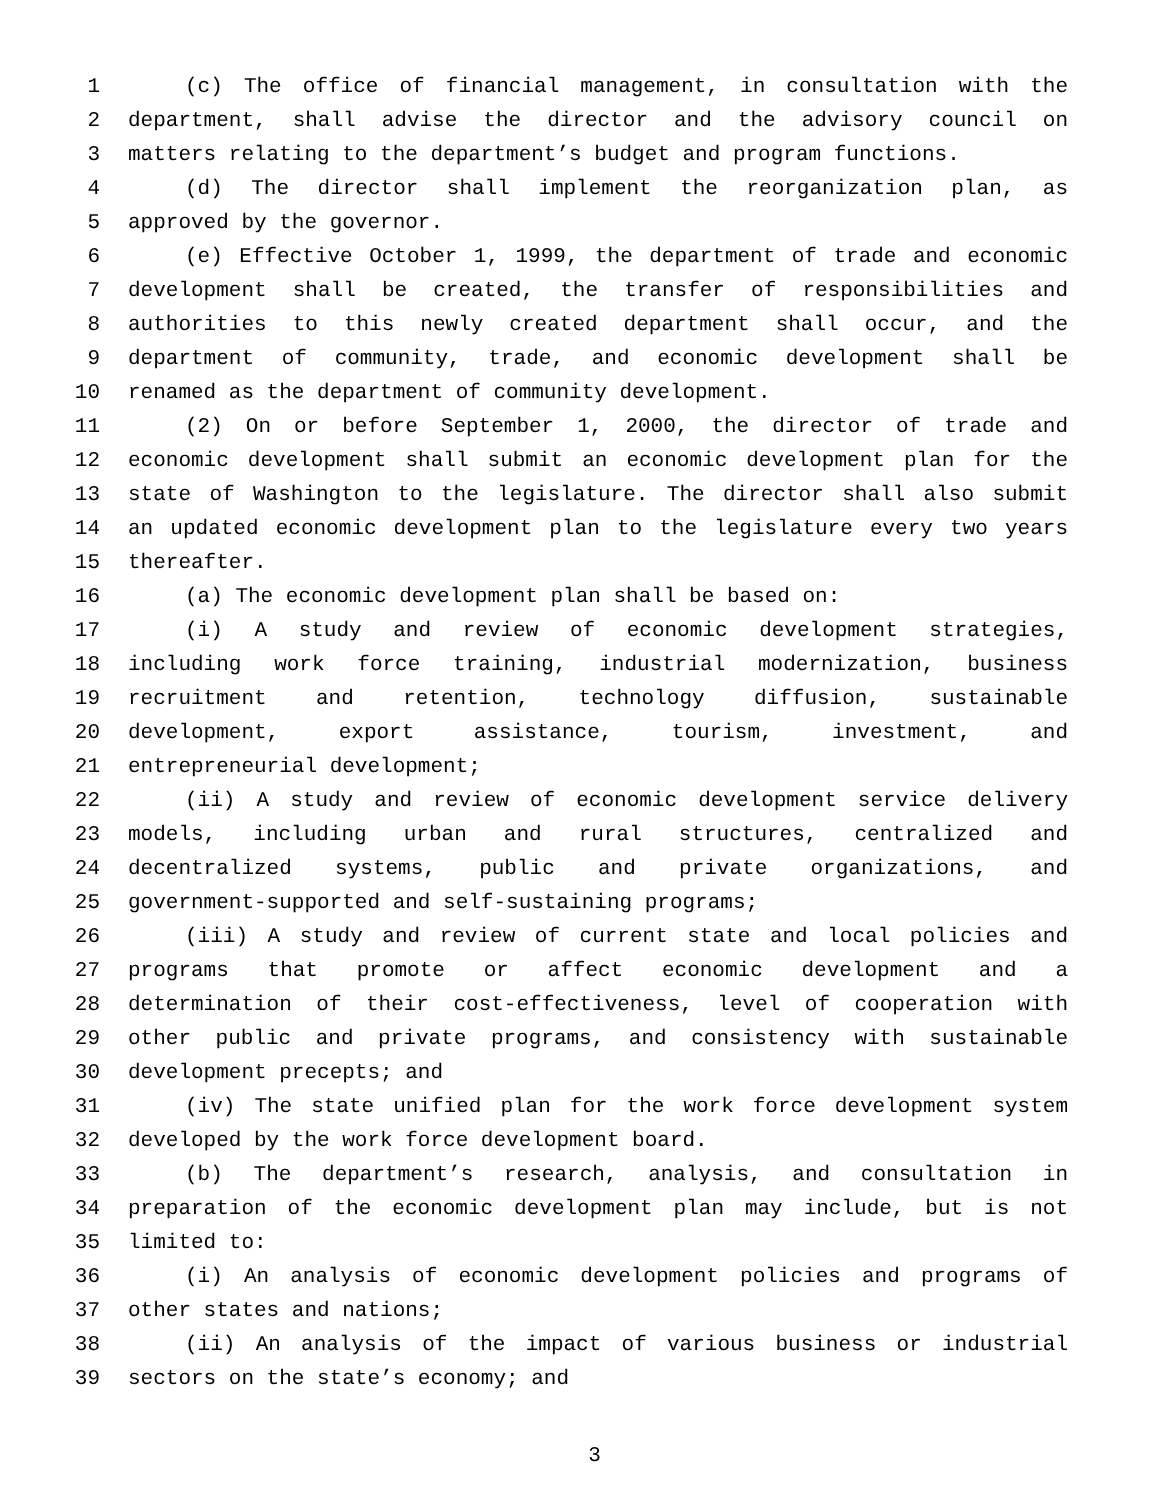1 (c) The office of financial management, in consultation with the
2 department, shall advise the director and the advisory council on
3 matters relating to the department’s budget and program functions.
4 (d) The director shall implement the reorganization plan, as
5 approved by the governor.
6 (e) Effective October 1, 1999, the department of trade and economic
7 development shall be created, the transfer of responsibilities and
8 authorities to this newly created department shall occur, and the
9 department of community, trade, and economic development shall be
10 renamed as the department of community development.
11 (2) On or before September 1, 2000, the director of trade and
12 economic development shall submit an economic development plan for the
13 state of Washington to the legislature. The director shall also submit
14 an updated economic development plan to the legislature every two years
15 thereafter.
16 (a) The economic development plan shall be based on:
17 (i) A study and review of economic development strategies,
18 including work force training, industrial modernization, business
19 recruitment and retention, technology diffusion, sustainable
20 development, export assistance, tourism, investment, and
21 entrepreneurial development;
22 (ii) A study and review of economic development service delivery
23 models, including urban and rural structures, centralized and
24 decentralized systems, public and private organizations, and
25 government-supported and self-sustaining programs;
26 (iii) A study and review of current state and local policies and
27 programs that promote or affect economic development and a
28 determination of their cost-effectiveness, level of cooperation with
29 other public and private programs, and consistency with sustainable
30 development precepts; and
31 (iv) The state unified plan for the work force development system
32 developed by the work force development board.
33 (b) The department’s research, analysis, and consultation in
34 preparation of the economic development plan may include, but is not
35 limited to:
36 (i) An analysis of economic development policies and programs of
37 other states and nations;
38 (ii) An analysis of the impact of various business or industrial
39 sectors on the state’s economy; and
3